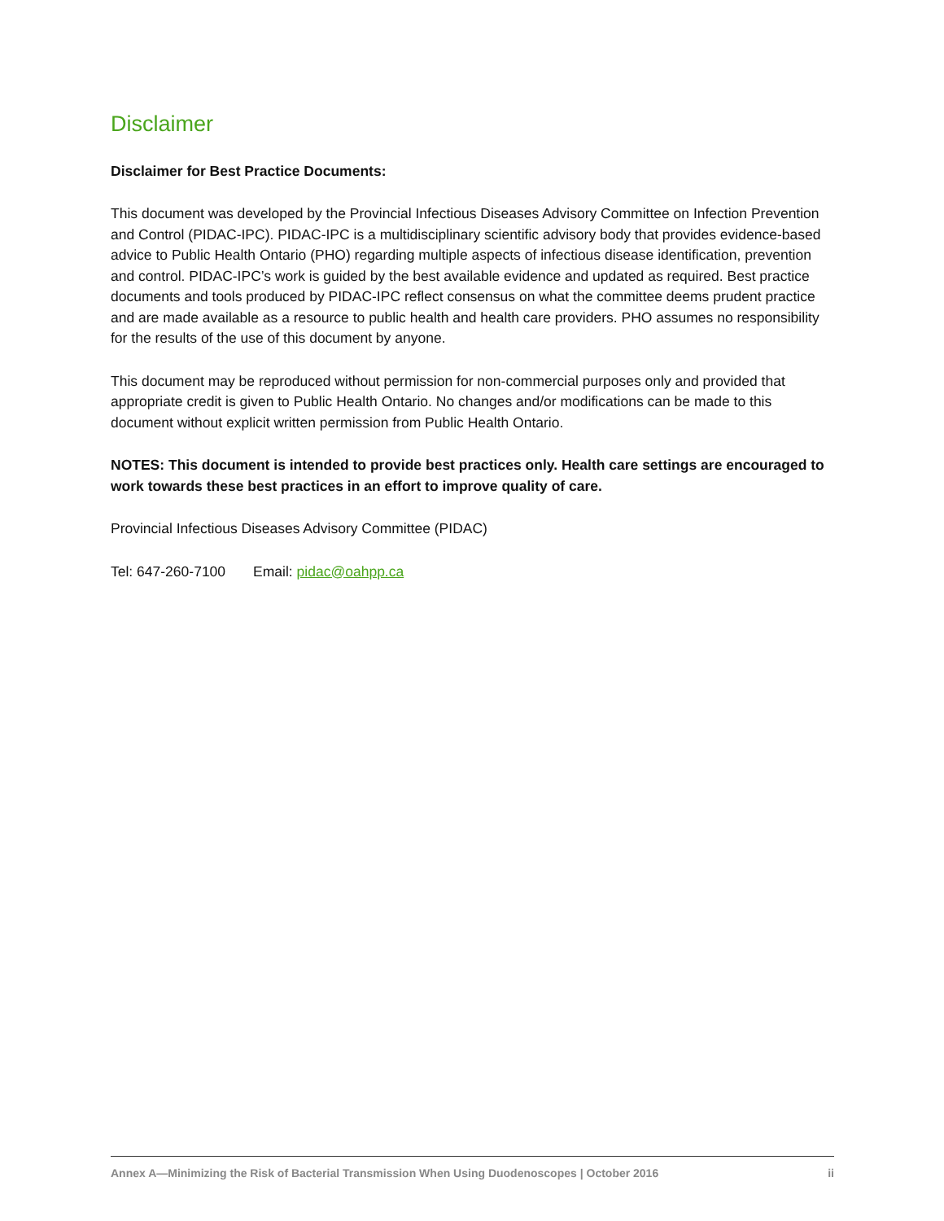Disclaimer
Disclaimer for Best Practice Documents:
This document was developed by the Provincial Infectious Diseases Advisory Committee on Infection Prevention and Control (PIDAC-IPC). PIDAC-IPC is a multidisciplinary scientific advisory body that provides evidence-based advice to Public Health Ontario (PHO) regarding multiple aspects of infectious disease identification, prevention and control. PIDAC-IPC’s work is guided by the best available evidence and updated as required. Best practice documents and tools produced by PIDAC-IPC reflect consensus on what the committee deems prudent practice and are made available as a resource to public health and health care providers. PHO assumes no responsibility for the results of the use of this document by anyone.
This document may be reproduced without permission for non-commercial purposes only and provided that appropriate credit is given to Public Health Ontario. No changes and/or modifications can be made to this document without explicit written permission from Public Health Ontario.
NOTES: This document is intended to provide best practices only. Health care settings are encouraged to work towards these best practices in an effort to improve quality of care.
Provincial Infectious Diseases Advisory Committee (PIDAC)
Tel: 647-260-7100 Email: pidac@oahpp.ca
Annex A—Minimizing the Risk of Bacterial Transmission When Using Duodenoscopes | October 2016 ii